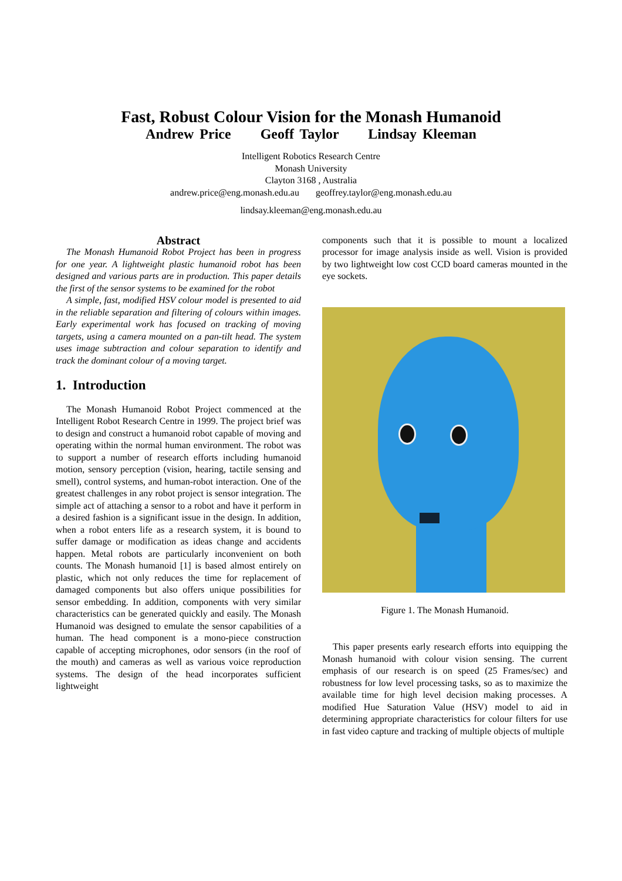Fast, Robust Colour Vision for the Monash Humanoid
Andrew Price Geoff Taylor Lindsay Kleeman
Intelligent Robotics Research Centre
Monash University
Clayton 3168 , Australia
andrew.price@eng.monash.edu.au geoffrey.taylor@eng.monash.edu.au
lindsay.kleeman@eng.monash.edu.au
Abstract
The Monash Humanoid Robot Project has been in progress for one year. A lightweight plastic humanoid robot has been designed and various parts are in production. This paper details the first of the sensor systems to be examined for the robot
A simple, fast, modified HSV colour model is presented to aid in the reliable separation and filtering of colours within images. Early experimental work has focused on tracking of moving targets, using a camera mounted on a pan-tilt head. The system uses image subtraction and colour separation to identify and track the dominant colour of a moving target.
1. Introduction
The Monash Humanoid Robot Project commenced at the Intelligent Robot Research Centre in 1999. The project brief was to design and construct a humanoid robot capable of moving and operating within the normal human environment. The robot was to support a number of research efforts including humanoid motion, sensory perception (vision, hearing, tactile sensing and smell), control systems, and human-robot interaction. One of the greatest challenges in any robot project is sensor integration. The simple act of attaching a sensor to a robot and have it perform in a desired fashion is a significant issue in the design. In addition, when a robot enters life as a research system, it is bound to suffer damage or modification as ideas change and accidents happen. Metal robots are particularly inconvenient on both counts. The Monash humanoid [1] is based almost entirely on plastic, which not only reduces the time for replacement of damaged components but also offers unique possibilities for sensor embedding. In addition, components with very similar characteristics can be generated quickly and easily. The Monash Humanoid was designed to emulate the sensor capabilities of a human. The head component is a mono-piece construction capable of accepting microphones, odor sensors (in the roof of the mouth) and cameras as well as various voice reproduction systems. The design of the head incorporates sufficient lightweight
components such that it is possible to mount a localized processor for image analysis inside as well. Vision is provided by two lightweight low cost CCD board cameras mounted in the eye sockets.
Figure 1. The Monash Humanoid.
This paper presents early research efforts into equipping the Monash humanoid with colour vision sensing. The current emphasis of our research is on speed (25 Frames/sec) and robustness for low level processing tasks, so as to maximize the available time for high level decision making processes. A modified Hue Saturation Value (HSV) model to aid in determining appropriate characteristics for colour filters for use in fast video capture and tracking of multiple objects of multiple